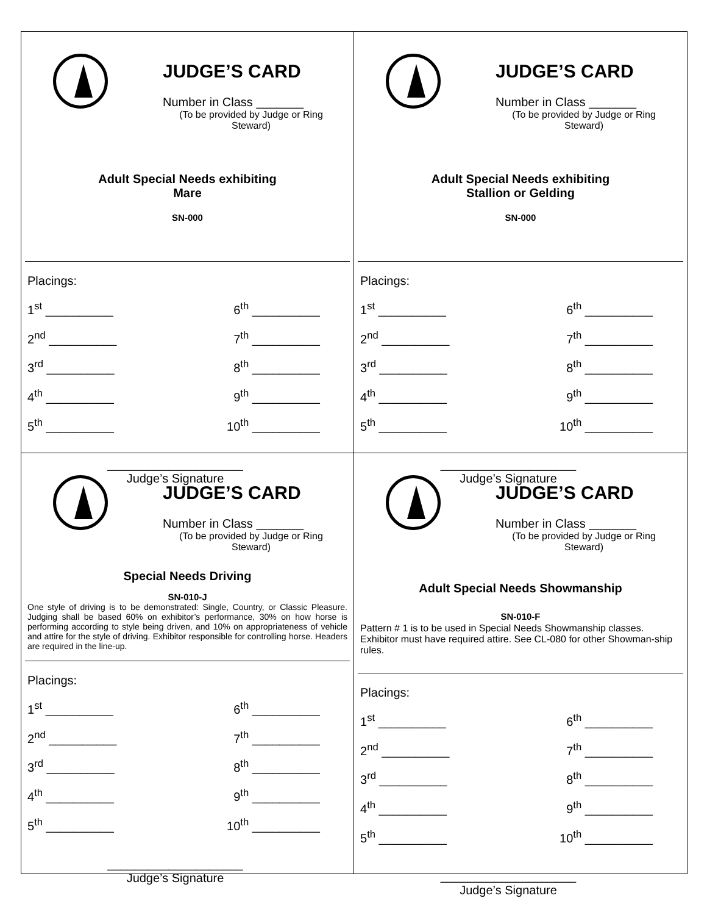JUDGE’S CARD
Number in Class _______
(To be provided by Judge or Ring Steward)
Adult Special Needs exhibiting
Mare
SN-000
Placings:
1<sup>st</sup> __________ 6<sup>th</sup> __________
2<sup>nd</sup> __________ 7<sup>th</sup> __________
3<sup>rd</sup> __________ 8<sup>th</sup> __________
4<sup>th</sup> __________ 9<sup>th</sup> __________
5<sup>th</sup> __________ 10<sup>th</sup> __________
____________________
Judge’s Signature
JUDGE’S CARD
Number in Class _______
(To be provided by Judge or Ring Steward)
Adult Special Needs exhibiting
Stallion or Gelding
SN-000
Placings:
1<sup>st</sup> __________ 6<sup>th</sup> __________
2<sup>nd</sup> __________ 7<sup>th</sup> __________
3<sup>rd</sup> __________ 8<sup>th</sup> __________
4<sup>th</sup> __________ 9<sup>th</sup> __________
5<sup>th</sup> __________ 10<sup>th</sup> __________
____________________
Judge’s Signature
JUDGE’S CARD
Number in Class _______
(To be provided by Judge or Ring Steward)
Special Needs Driving
SN-010-J
One style of driving is to be demonstrated: Single, Country, or Classic Pleasure. Judging shall be based 60% on exhibitor’s performance, 30% on how horse is performing according to style being driven, and 10% on appropriateness of vehicle and attire for the style of driving. Exhibitor responsible for controlling horse. Headers are required in the line-up.
Placings:
1<sup>st</sup> __________ 6<sup>th</sup> __________
2<sup>nd</sup> __________ 7<sup>th</sup> __________
3<sup>rd</sup> __________ 8<sup>th</sup> __________
4<sup>th</sup> __________ 9<sup>th</sup> __________
5<sup>th</sup> __________ 10<sup>th</sup> __________
____________________
Judge’s Signature
JUDGE’S CARD
Number in Class _______
(To be provided by Judge or Ring Steward)
Adult Special Needs Showmanship
SN-010-F
Pattern # 1 is to be used in Special Needs Showmanship classes. Exhibitor must have required attire. See CL-080 for other Showman-ship rules.
Placings:
1<sup>st</sup> __________ 6<sup>th</sup> __________
2<sup>nd</sup> __________ 7<sup>th</sup> __________
3<sup>rd</sup> __________ 8<sup>th</sup> __________
4<sup>th</sup> __________ 9<sup>th</sup> __________
5<sup>th</sup> __________ 10<sup>th</sup> __________
____________________
Judge’s Signature